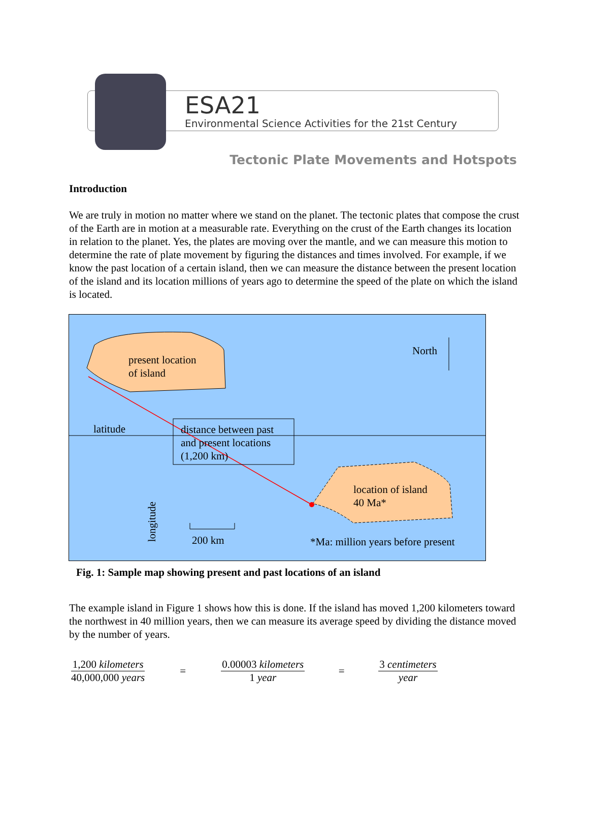ESA21
Environmental Science Activities for the 21st Century
Tectonic Plate Movements and Hotspots
Introduction
We are truly in motion no matter where we stand on the planet. The tectonic plates that compose the crust of the Earth are in motion at a measurable rate. Everything on the crust of the Earth changes its location in relation to the planet. Yes, the plates are moving over the mantle, and we can measure this motion to determine the rate of plate movement by figuring the distances and times involved. For example, if we know the past location of a certain island, then we can measure the distance between the present location of the island and its location millions of years ago to determine the speed of the plate on which the island is located.
present location
of island
North
latitude
distance between past
and present locations
(1,200 km)
location of island
40 Ma*
longitude
200 km
*Ma: million years before present
Fig. 1: Sample map showing present and past locations of an island
The example island in Figure 1 shows how this is done. If the island has moved 1,200 kilometers toward the northwest in 40 million years, then we can measure its average speed by dividing the distance moved by the number of years.
1,200 kilometers
40,000,000 years
=
0.00003 kilometers
1 year
=
3 centimeters
year